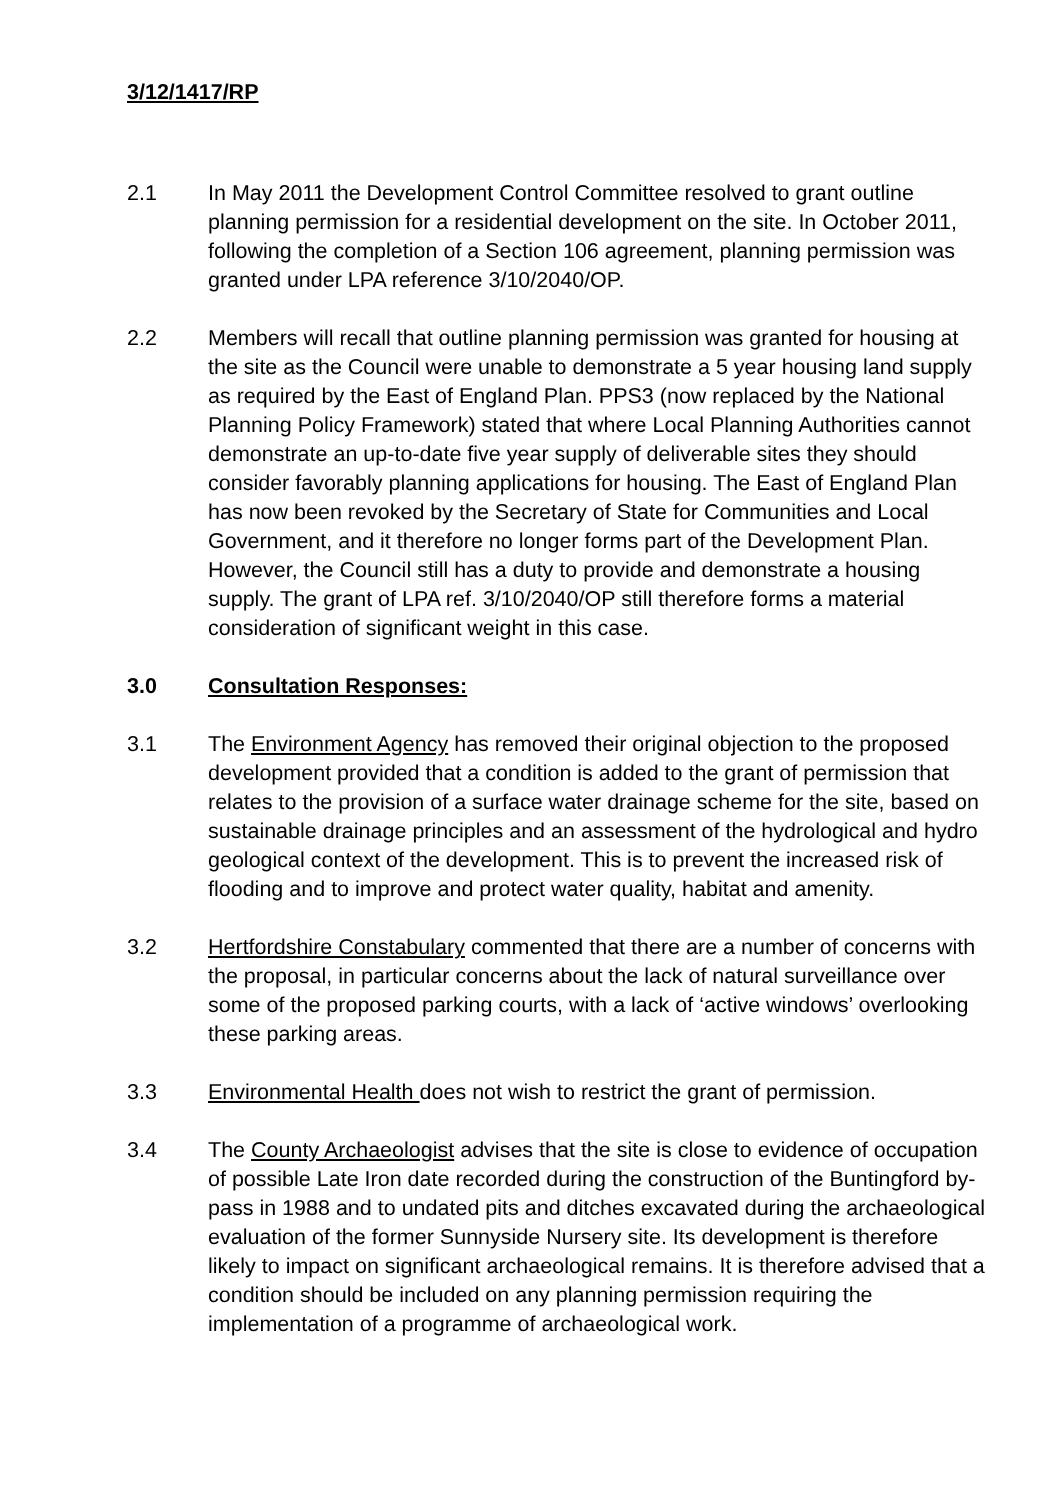3/12/1417/RP
2.1 In May 2011 the Development Control Committee resolved to grant outline planning permission for a residential development on the site. In October 2011, following the completion of a Section 106 agreement, planning permission was granted under LPA reference 3/10/2040/OP.
2.2 Members will recall that outline planning permission was granted for housing at the site as the Council were unable to demonstrate a 5 year housing land supply as required by the East of England Plan. PPS3 (now replaced by the National Planning Policy Framework) stated that where Local Planning Authorities cannot demonstrate an up-to-date five year supply of deliverable sites they should consider favorably planning applications for housing. The East of England Plan has now been revoked by the Secretary of State for Communities and Local Government, and it therefore no longer forms part of the Development Plan. However, the Council still has a duty to provide and demonstrate a housing supply. The grant of LPA ref. 3/10/2040/OP still therefore forms a material consideration of significant weight in this case.
3.0 Consultation Responses:
3.1 The Environment Agency has removed their original objection to the proposed development provided that a condition is added to the grant of permission that relates to the provision of a surface water drainage scheme for the site, based on sustainable drainage principles and an assessment of the hydrological and hydro geological context of the development. This is to prevent the increased risk of flooding and to improve and protect water quality, habitat and amenity.
3.2 Hertfordshire Constabulary commented that there are a number of concerns with the proposal, in particular concerns about the lack of natural surveillance over some of the proposed parking courts, with a lack of ‘active windows’ overlooking these parking areas.
3.3 Environmental Health does not wish to restrict the grant of permission.
3.4 The County Archaeologist advises that the site is close to evidence of occupation of possible Late Iron date recorded during the construction of the Buntingford by-pass in 1988 and to undated pits and ditches excavated during the archaeological evaluation of the former Sunnyside Nursery site. Its development is therefore likely to impact on significant archaeological remains. It is therefore advised that a condition should be included on any planning permission requiring the implementation of a programme of archaeological work.